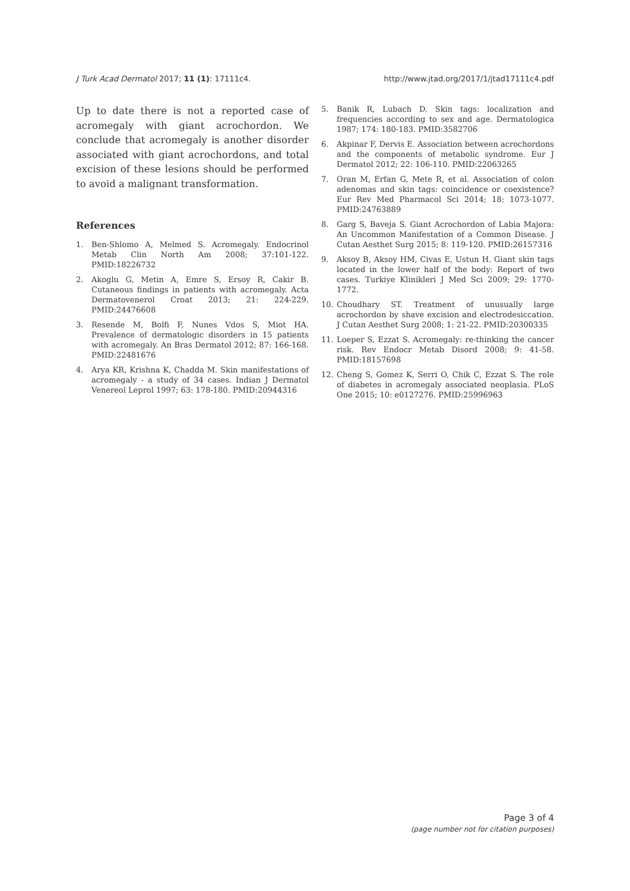J Turk Acad Dermatol 2017; 11 (1): 17111c4. http://www.jtad.org/2017/1/jtad17111c4.pdf
Up to date there is not a reported case of acromegaly with giant acrochordon. We conclude that acromegaly is another disorder associated with giant acrochordons, and total excision of these lesions should be performed to avoid a malignant transformation.
References
1. Ben-Shlomo A, Melmed S. Acromegaly. Endocrinol Metab Clin North Am 2008; 37:101-122. PMID:18226732
2. Akoglu G, Metin A, Emre S, Ersoy R, Cakir B. Cutaneous findings in patients with acromegaly. Acta Dermatovenerol Croat 2013; 21: 224-229. PMID:24476608
3. Resende M, Bolfi F, Nunes Vdos S, Miot HA. Prevalence of dermatologic disorders in 15 patients with acromegaly. An Bras Dermatol 2012; 87: 166-168. PMID:22481676
4. Arya KR, Krishna K, Chadda M. Skin manifestations of acromegaly - a study of 34 cases. Indian J Dermatol Venereol Leprol 1997; 63: 178-180. PMID:20944316
5. Banik R, Lubach D. Skin tags: localization and frequencies according to sex and age. Dermatologica 1987; 174: 180-183. PMID:3582706
6. Akpinar F, Dervis E. Association between acrochordons and the components of metabolic syndrome. Eur J Dermatol 2012; 22: 106-110. PMID:22063265
7. Oran M, Erfan G, Mete R, et al. Association of colon adenomas and skin tags: coincidence or coexistence? Eur Rev Med Pharmacol Sci 2014; 18: 1073-1077. PMID:24763889
8. Garg S, Baveja S. Giant Acrochordon of Labia Majora: An Uncommon Manifestation of a Common Disease. J Cutan Aesthet Surg 2015; 8: 119-120. PMID:26157316
9. Aksoy B, Aksoy HM, Civas E, Ustun H. Giant skin tags located in the lower half of the body: Report of two cases. Turkiye Klinikleri J Med Sci 2009; 29: 1770-1772.
10. Choudhary ST. Treatment of unusually large acrochordon by shave excision and electrodesiccation. J Cutan Aesthet Surg 2008; 1: 21-22. PMID:20300335
11. Loeper S, Ezzat S. Acromegaly: re-thinking the cancer risk. Rev Endocr Metab Disord 2008; 9: 41-58. PMID:18157698
12. Cheng S, Gomez K, Serri O, Chik C, Ezzat S. The role of diabetes in acromegaly associated neoplasia. PLoS One 2015; 10: e0127276. PMID:25996963
Page 3 of 4
(page number not for citation purposes)